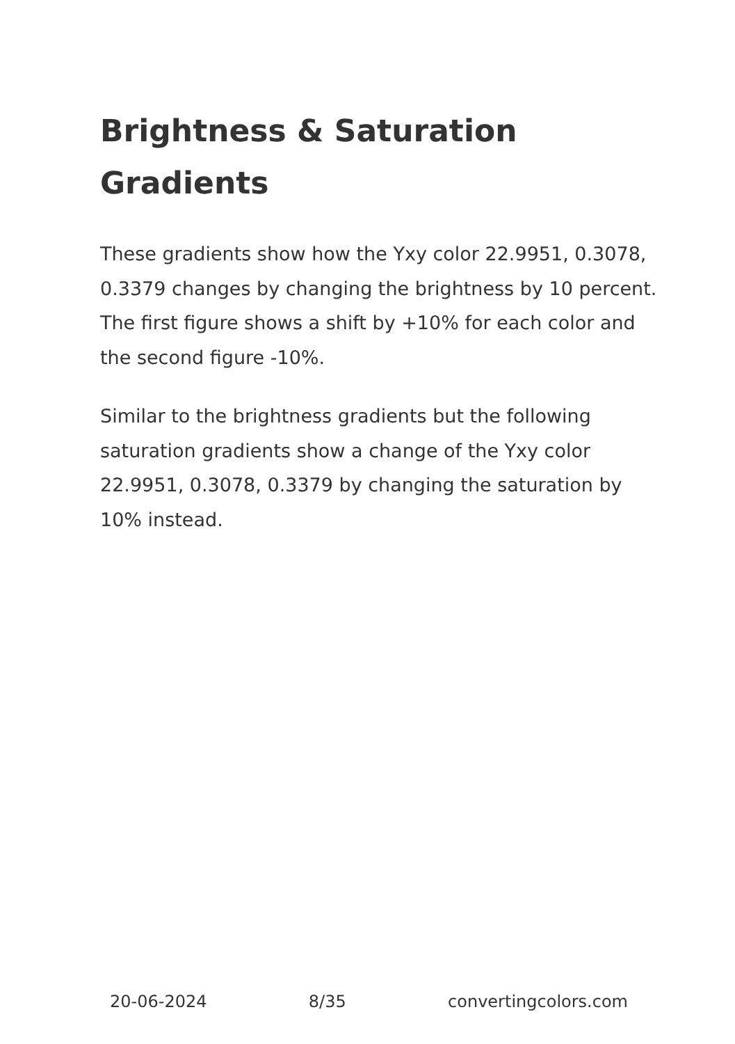Brightness & Saturation Gradients
These gradients show how the Yxy color 22.9951, 0.3078, 0.3379 changes by changing the brightness by 10 percent. The first figure shows a shift by +10% for each color and the second figure -10%.
Similar to the brightness gradients but the following saturation gradients show a change of the Yxy color 22.9951, 0.3078, 0.3379 by changing the saturation by 10% instead.
20-06-2024 8/35 convertingcolors.com